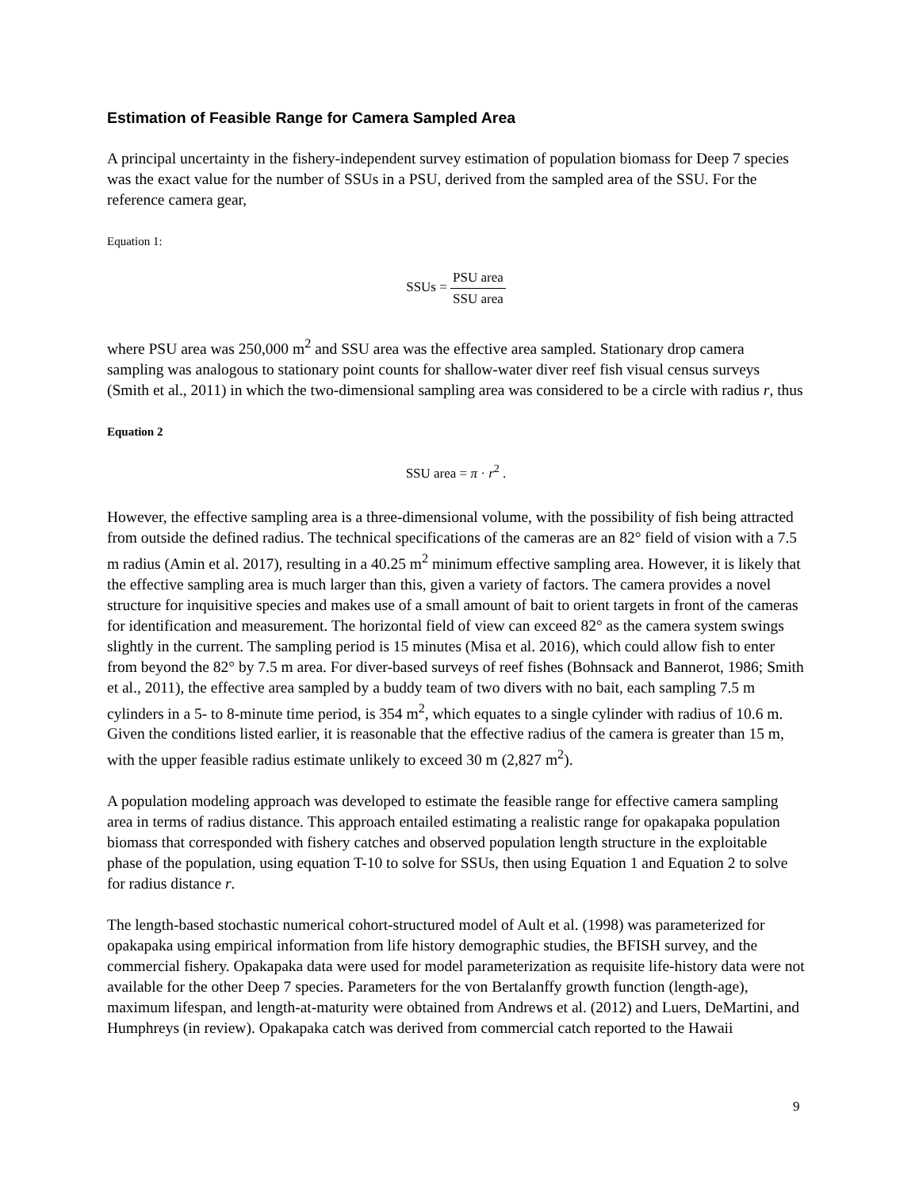Estimation of Feasible Range for Camera Sampled Area
A principal uncertainty in the fishery-independent survey estimation of population biomass for Deep 7 species was the exact value for the number of SSUs in a PSU, derived from the sampled area of the SSU. For the reference camera gear,
Equation 1:
SSUs = PSU area SSU area
where PSU area was 250,000 m<sup>2</sup> and SSU area was the effective area sampled. Stationary drop camera sampling was analogous to stationary point counts for shallow-water diver reef fish visual census surveys (Smith et al., 2011) in which the two-dimensional sampling area was considered to be a circle with radius r, thus
Equation 2
SSU area = π · r<sup>2</sup> .
However, the effective sampling area is a three-dimensional volume, with the possibility of fish being attracted from outside the defined radius. The technical specifications of the cameras are an 82° field of vision with a 7.5 m radius (Amin et al. 2017), resulting in a 40.25 m<sup>2</sup> minimum effective sampling area. However, it is likely that the effective sampling area is much larger than this, given a variety of factors. The camera provides a novel structure for inquisitive species and makes use of a small amount of bait to orient targets in front of the cameras for identification and measurement. The horizontal field of view can exceed 82° as the camera system swings slightly in the current. The sampling period is 15 minutes (Misa et al. 2016), which could allow fish to enter from beyond the 82° by 7.5 m area. For diver-based surveys of reef fishes (Bohnsack and Bannerot, 1986; Smith et al., 2011), the effective area sampled by a buddy team of two divers with no bait, each sampling 7.5 m cylinders in a 5- to 8-minute time period, is 354 m<sup>2</sup>, which equates to a single cylinder with radius of 10.6 m. Given the conditions listed earlier, it is reasonable that the effective radius of the camera is greater than 15 m, with the upper feasible radius estimate unlikely to exceed 30 m (2,827 m<sup>2</sup>).
A population modeling approach was developed to estimate the feasible range for effective camera sampling area in terms of radius distance. This approach entailed estimating a realistic range for opakapaka population biomass that corresponded with fishery catches and observed population length structure in the exploitable phase of the population, using equation T-10 to solve for SSUs, then using Equation 1 and Equation 2 to solve for radius distance r.
The length-based stochastic numerical cohort-structured model of Ault et al. (1998) was parameterized for opakapaka using empirical information from life history demographic studies, the BFISH survey, and the commercial fishery. Opakapaka data were used for model parameterization as requisite life-history data were not available for the other Deep 7 species. Parameters for the von Bertalanffy growth function (length-age), maximum lifespan, and length-at-maturity were obtained from Andrews et al. (2012) and Luers, DeMartini, and Humphreys (in review). Opakapaka catch was derived from commercial catch reported to the Hawaii
9